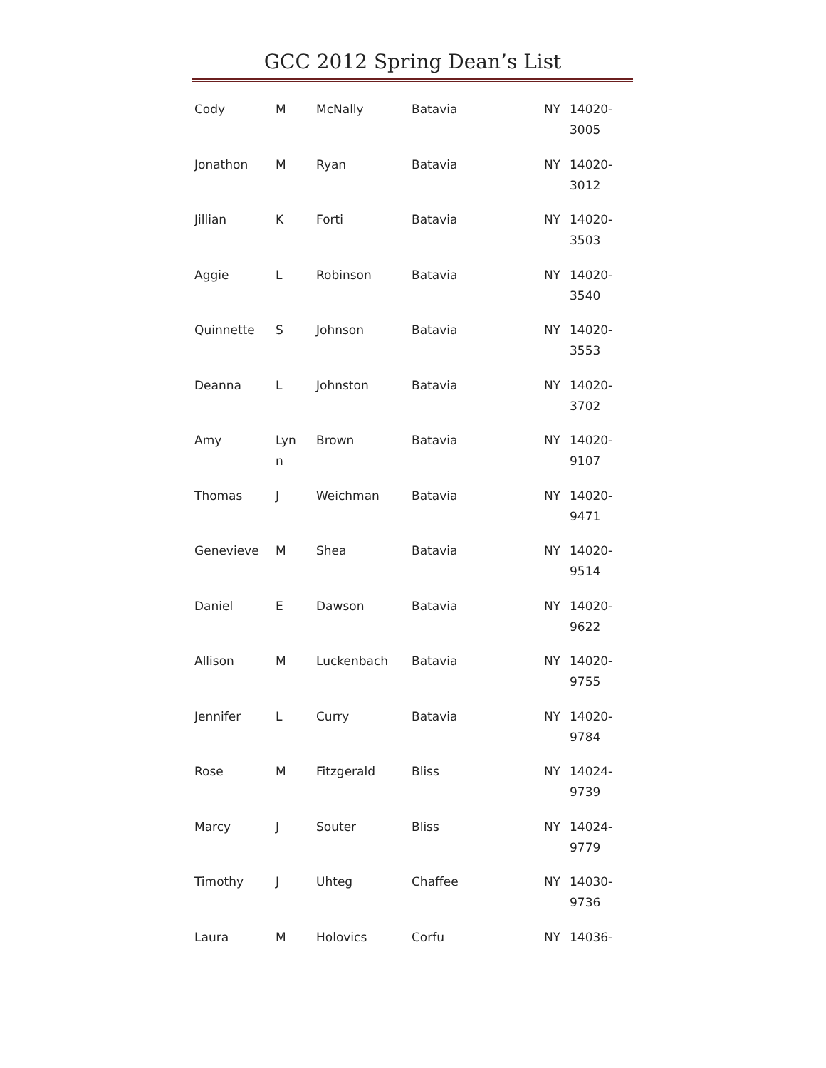GCC 2012 Spring Dean’s List
| Cody | M | McNally | Batavia | NY | 14020- 3005 |
| Jonathon | M | Ryan | Batavia | NY | 14020- 3012 |
| Jillian | K | Forti | Batavia | NY | 14020- 3503 |
| Aggie | L | Robinson | Batavia | NY | 14020- 3540 |
| Quinnette | S | Johnson | Batavia | NY | 14020- 3553 |
| Deanna | L | Johnston | Batavia | NY | 14020- 3702 |
| Amy | Lyn n | Brown | Batavia | NY | 14020- 9107 |
| Thomas | J | Weichman | Batavia | NY | 14020- 9471 |
| Genevieve | M | Shea | Batavia | NY | 14020- 9514 |
| Daniel | E | Dawson | Batavia | NY | 14020- 9622 |
| Allison | M | Luckenbach | Batavia | NY | 14020- 9755 |
| Jennifer | L | Curry | Batavia | NY | 14020- 9784 |
| Rose | M | Fitzgerald | Bliss | NY | 14024- 9739 |
| Marcy | J | Souter | Bliss | NY | 14024- 9779 |
| Timothy | J | Uhteg | Chaffee | NY | 14030- 9736 |
| Laura | M | Holovics | Corfu | NY | 14036- |